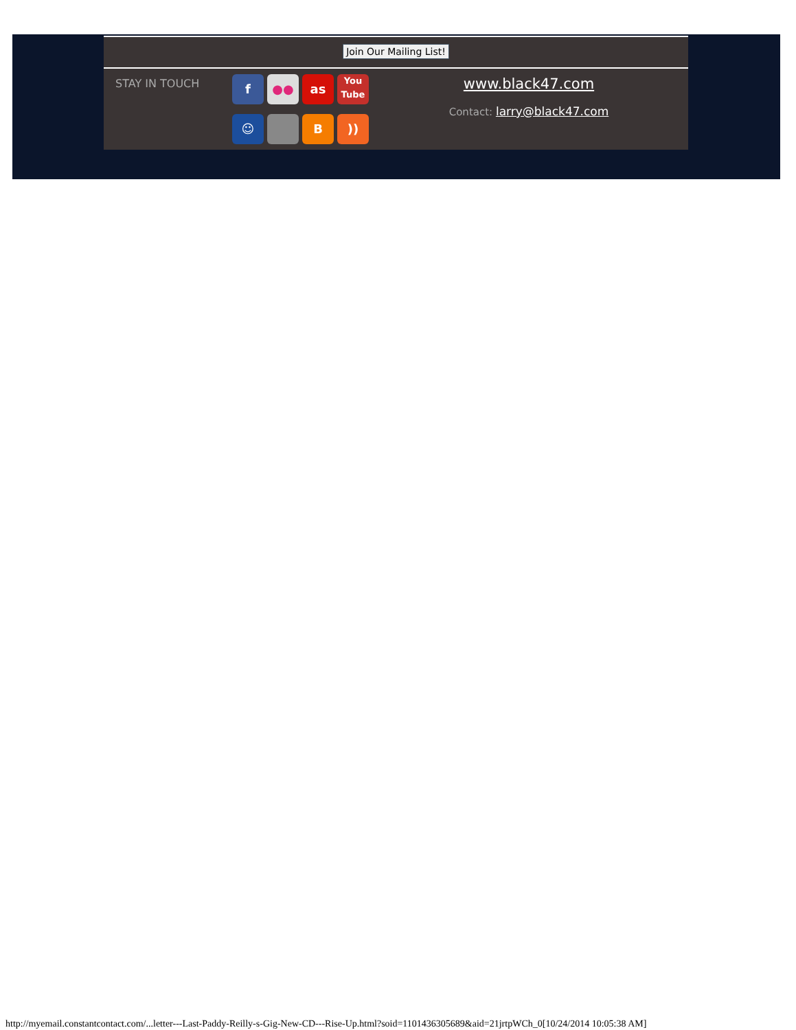Join Our Mailing List!
STAY IN TOUCH
f
●●
as
You
Tube
☺
B
))
www.black47.com
Contact: larry@black47.com
http://myemail.constantcontact.com/...letter---Last-Paddy-Reilly-s-Gig-New-CD---Rise-Up.html?soid=1101436305689&aid=21jrtpWCh_0[10/24/2014 10:05:38 AM]